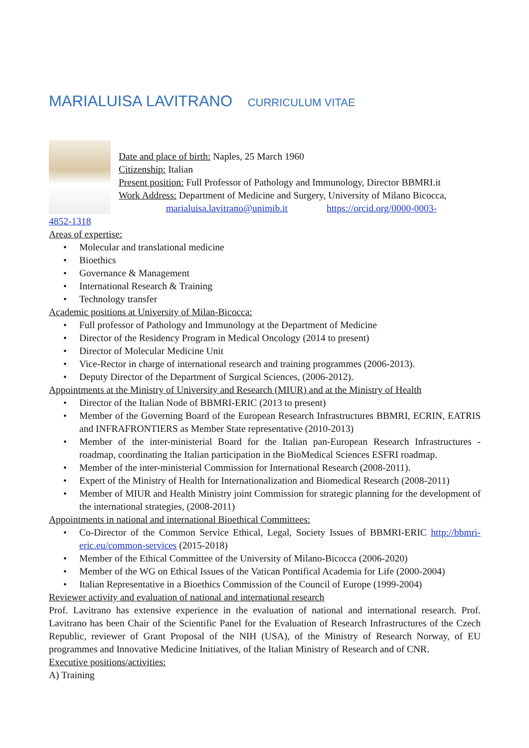MARIALUISA LAVITRANO CURRICULUM VITAE
Date and place of birth: Naples, 25 March 1960
Citizenship: Italian
Present position: Full Professor of Pathology and Immunology, Director BBMRI.it
Work Address: Department of Medicine and Surgery, University of Milano Bicocca,
marialuisa.lavitrano@unimib.it https://orcid.org/0000-0003-
4852-1318
Areas of expertise:
• Molecular and translational medicine
• Bioethics
• Governance & Management
• International Research & Training
• Technology transfer
Academic positions at University of Milan-Bicocca:
• Full professor of Pathology and Immunology at the Department of Medicine
• Director of the Residency Program in Medical Oncology (2014 to present)
• Director of Molecular Medicine Unit
• Vice-Rector in charge of international research and training programmes (2006-2013).
• Deputy Director of the Department of Surgical Sciences, (2006-2012).
Appointments at the Ministry of University and Research (MIUR) and at the Ministry of Health
• Director of the Italian Node of BBMRI-ERIC (2013 to present)
• Member of the Governing Board of the European Research Infrastructures BBMRI, ECRIN, EATRIS and INFRAFRONTIERS as Member State representative (2010-2013)
• Member of the inter-ministerial Board for the Italian pan-European Research Infrastructures - roadmap, coordinating the Italian participation in the BioMedical Sciences ESFRI roadmap.
• Member of the inter-ministerial Commission for International Research (2008-2011).
• Expert of the Ministry of Health for Internationalization and Biomedical Research (2008-2011)
• Member of MIUR and Health Ministry joint Commission for strategic planning for the development of the international strategies, (2008-2011)
Appointments in national and international Bioethical Committees:
• Co-Director of the Common Service Ethical, Legal, Society Issues of BBMRI-ERIC http://bbmri-eric.eu/common-services (2015-2018)
• Member of the Ethical Committee of the University of Milano-Bicocca (2006-2020)
• Member of the WG on Ethical Issues of the Vatican Pontifical Academia for Life (2000-2004)
• Italian Representative in a Bioethics Commission of the Council of Europe (1999-2004)
Reviewer activity and evaluation of national and international research
Prof. Lavitrano has extensive experience in the evaluation of national and international research. Prof. Lavitrano has been Chair of the Scientific Panel for the Evaluation of Research Infrastructures of the Czech Republic, reviewer of Grant Proposal of the NIH (USA), of the Ministry of Research Norway, of EU programmes and Innovative Medicine Initiatives, of the Italian Ministry of Research and of CNR.
Executive positions/activities:
A) Training